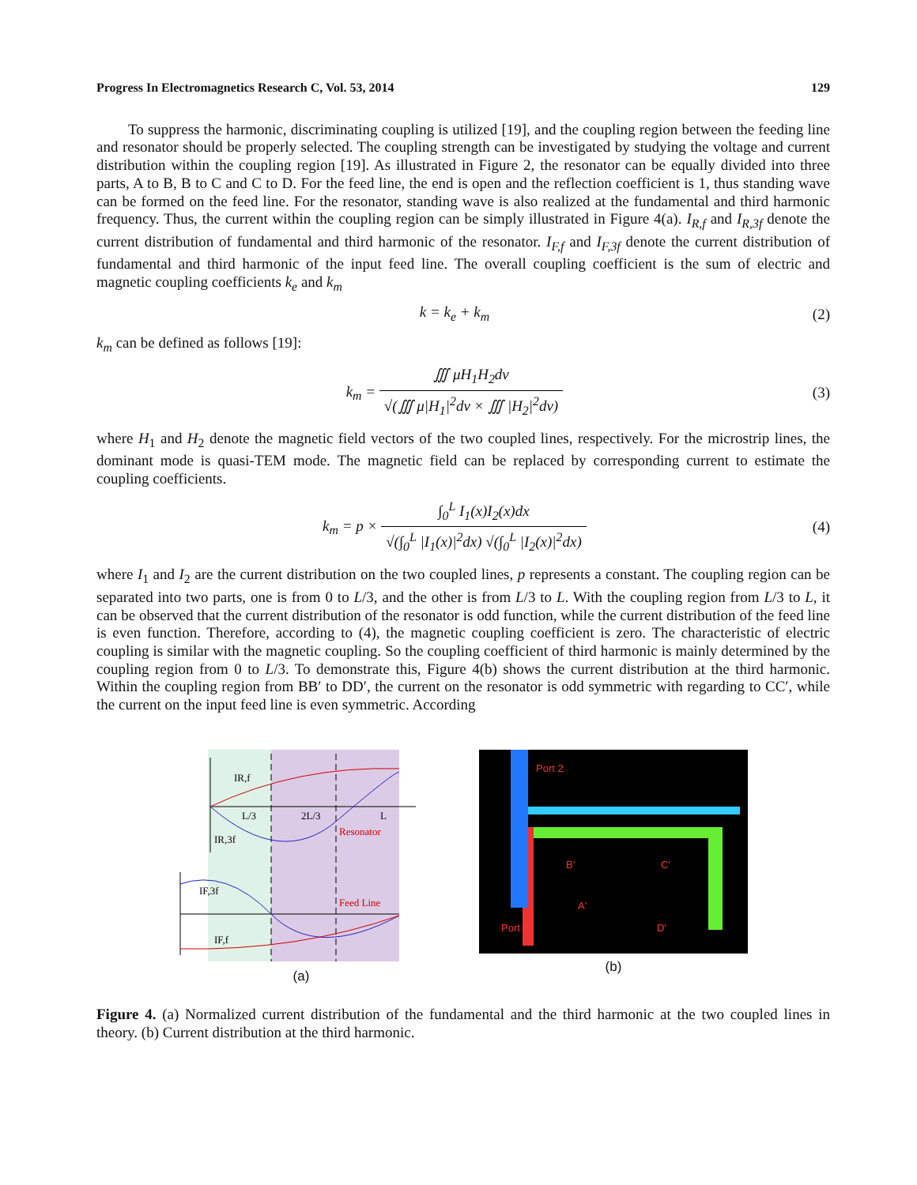Progress In Electromagnetics Research C, Vol. 53, 2014 129
To suppress the harmonic, discriminating coupling is utilized [19], and the coupling region between the feeding line and resonator should be properly selected. The coupling strength can be investigated by studying the voltage and current distribution within the coupling region [19]. As illustrated in Figure 2, the resonator can be equally divided into three parts, A to B, B to C and C to D. For the feed line, the end is open and the reflection coefficient is 1, thus standing wave can be formed on the feed line. For the resonator, standing wave is also realized at the fundamental and third harmonic frequency. Thus, the current within the coupling region can be simply illustrated in Figure 4(a). I<sub>R,f</sub> and I<sub>R,3f</sub> denote the current distribution of fundamental and third harmonic of the resonator. I<sub>F,f</sub> and I<sub>F,3f</sub> denote the current distribution of fundamental and third harmonic of the input feed line. The overall coupling coefficient is the sum of electric and magnetic coupling coefficients k<sub>e</sub> and k<sub>m</sub>
k = k<sub>e</sub> + k<sub>m</sub> (2)
k<sub>m</sub> can be defined as follows [19]:
k<sub>m</sub> = ∭ μH<sub>1</sub>H<sub>2</sub>dv √(∭ μ|H<sub>1</sub>|<sup>2</sup>dv × ∭ |H<sub>2</sub>|<sup>2</sup>dv) (3)
where H<sub>1</sub> and H<sub>2</sub> denote the magnetic field vectors of the two coupled lines, respectively. For the microstrip lines, the dominant mode is quasi-TEM mode. The magnetic field can be replaced by corresponding current to estimate the coupling coefficients.
k<sub>m</sub> = p × ∫<sub>0</sub><sup>L</sup> I<sub>1</sub>(x)I<sub>2</sub>(x)dx √(∫<sub>0</sub><sup>L</sup> |I<sub>1</sub>(x)|<sup>2</sup>dx) √(∫<sub>0</sub><sup>L</sup> |I<sub>2</sub>(x)|<sup>2</sup>dx) (4)
where I<sub>1</sub> and I<sub>2</sub> are the current distribution on the two coupled lines, p represents a constant. The coupling region can be separated into two parts, one is from 0 to L/3, and the other is from L/3 to L. With the coupling region from L/3 to L, it can be observed that the current distribution of the resonator is odd function, while the current distribution of the feed line is even function. Therefore, according to (4), the magnetic coupling coefficient is zero. The characteristic of electric coupling is similar with the magnetic coupling. So the coupling coefficient of third harmonic is mainly determined by the coupling region from 0 to L/3. To demonstrate this, Figure 4(b) shows the current distribution at the third harmonic. Within the coupling region from BB′ to DD′, the current on the resonator is odd symmetric with regarding to CC′, while the current on the input feed line is even symmetric. According
IR,f
L/3
2L/3
L
IR,3f
Resonator
IF,3f
Feed Line
IF,f
(a)
Port 2
Port 1
B'
C'
A'
D'
(b)
Figure 4. (a) Normalized current distribution of the fundamental and the third harmonic at the two coupled lines in theory. (b) Current distribution at the third harmonic.